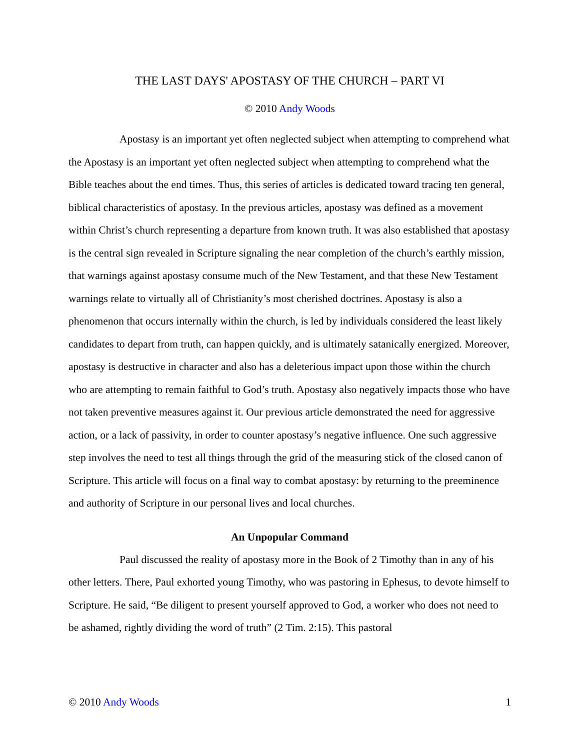THE LAST DAYS' APOSTASY OF THE CHURCH – PART VI
© 2010 Andy Woods
Apostasy is an important yet often neglected subject when attempting to comprehend what the Apostasy is an important yet often neglected subject when attempting to comprehend what the Bible teaches about the end times. Thus, this series of articles is dedicated toward tracing ten general, biblical characteristics of apostasy. In the previous articles, apostasy was defined as a movement within Christ’s church representing a departure from known truth. It was also established that apostasy is the central sign revealed in Scripture signaling the near completion of the church’s earthly mission, that warnings against apostasy consume much of the New Testament, and that these New Testament warnings relate to virtually all of Christianity’s most cherished doctrines. Apostasy is also a phenomenon that occurs internally within the church, is led by individuals considered the least likely candidates to depart from truth, can happen quickly, and is ultimately satanically energized. Moreover, apostasy is destructive in character and also has a deleterious impact upon those within the church who are attempting to remain faithful to God’s truth. Apostasy also negatively impacts those who have not taken preventive measures against it. Our previous article demonstrated the need for aggressive action, or a lack of passivity, in order to counter apostasy’s negative influence. One such aggressive step involves the need to test all things through the grid of the measuring stick of the closed canon of Scripture. This article will focus on a final way to combat apostasy: by returning to the preeminence and authority of Scripture in our personal lives and local churches.
An Unpopular Command
Paul discussed the reality of apostasy more in the Book of 2 Timothy than in any of his other letters. There, Paul exhorted young Timothy, who was pastoring in Ephesus, to devote himself to Scripture. He said, “Be diligent to present yourself approved to God, a worker who does not need to be ashamed, rightly dividing the word of truth” (2 Tim. 2:15). This pastoral
© 2010 Andy Woods 1